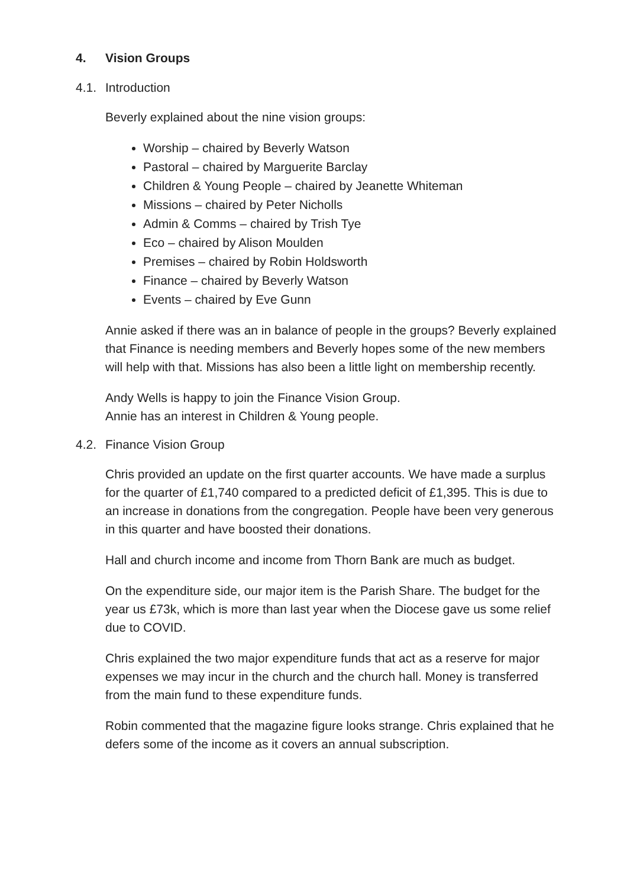4. Vision Groups
4.1. Introduction
Beverly explained about the nine vision groups:
Worship – chaired by Beverly Watson
Pastoral – chaired by Marguerite Barclay
Children & Young People – chaired by Jeanette Whiteman
Missions – chaired by Peter Nicholls
Admin & Comms – chaired by Trish Tye
Eco – chaired by Alison Moulden
Premises – chaired by Robin Holdsworth
Finance – chaired by Beverly Watson
Events – chaired by Eve Gunn
Annie asked if there was an in balance of people in the groups? Beverly explained that Finance is needing members and Beverly hopes some of the new members will help with that. Missions has also been a little light on membership recently.
Andy Wells is happy to join the Finance Vision Group.
Annie has an interest in Children & Young people.
4.2. Finance Vision Group
Chris provided an update on the first quarter accounts. We have made a surplus for the quarter of £1,740 compared to a predicted deficit of £1,395. This is due to an increase in donations from the congregation. People have been very generous in this quarter and have boosted their donations.
Hall and church income and income from Thorn Bank are much as budget.
On the expenditure side, our major item is the Parish Share. The budget for the year us £73k, which is more than last year when the Diocese gave us some relief due to COVID.
Chris explained the two major expenditure funds that act as a reserve for major expenses we may incur in the church and the church hall. Money is transferred from the main fund to these expenditure funds.
Robin commented that the magazine figure looks strange. Chris explained that he defers some of the income as it covers an annual subscription.